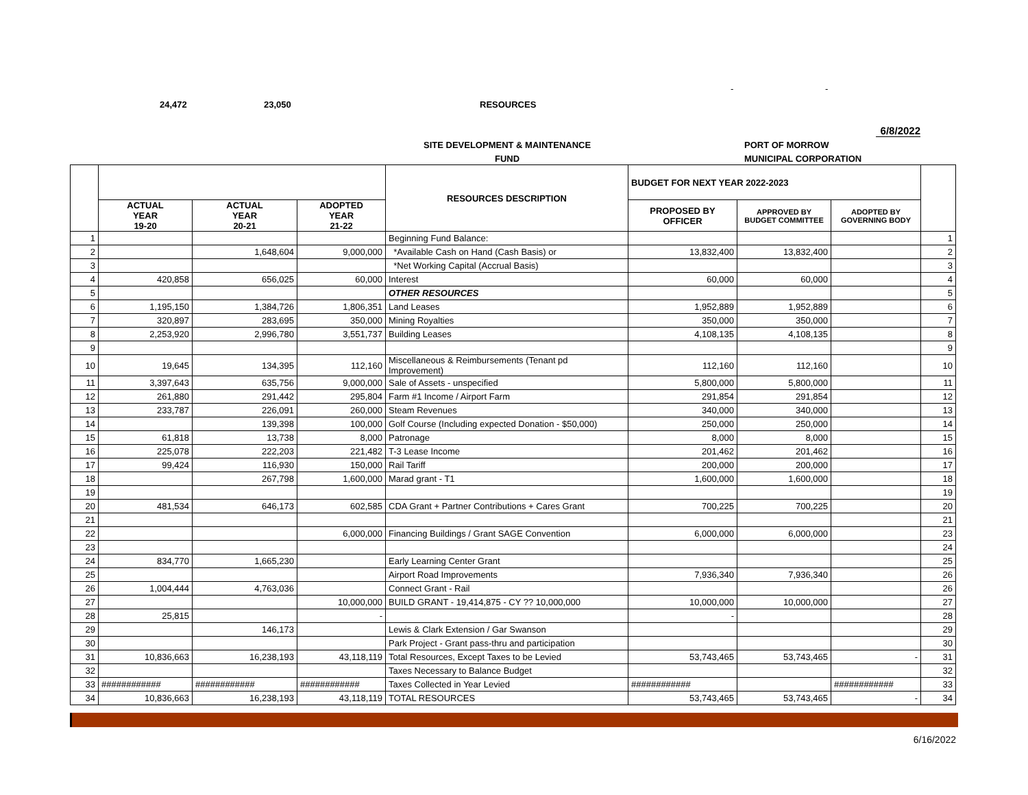24,472 23,050 RESOURCES
- -
6/8/2022
SITE DEVELOPMENT & MAINTENANCE
FUND
PORT OF MORROW
MUNICIPAL CORPORATION
| | | | | RESOURCES DESCRIPTION | BUDGET FOR NEXT YEAR 2022-2023 | | | |
| --- | --- | --- | --- | --- | --- | --- | --- | --- |
| | ACTUAL YEAR 19-20 | ACTUAL YEAR 20-21 | ADOPTED YEAR 21-22 | | PROPOSED BY OFFICER | APPROVED BY BUDGET COMMITTEE | ADOPTED BY GOVERNING BODY | |
| 1 | | | | Beginning Fund Balance: | | | | 1 |
| 2 | | 1,648,604 | 9,000,000 | *Available Cash on Hand (Cash Basis) or | 13,832,400 | 13,832,400 | | 2 |
| 3 | | | | *Net Working Capital (Accrual Basis) | | | | 3 |
| 4 | 420,858 | 656,025 | 60,000 | Interest | 60,000 | 60,000 | | 4 |
| 5 | | | | OTHER RESOURCES | | | | 5 |
| 6 | 1,195,150 | 1,384,726 | 1,806,351 | Land Leases | 1,952,889 | 1,952,889 | | 6 |
| 7 | 320,897 | 283,695 | 350,000 | Mining Royalties | 350,000 | 350,000 | | 7 |
| 8 | 2,253,920 | 2,996,780 | 3,551,737 | Building Leases | 4,108,135 | 4,108,135 | | 8 |
| 9 | | | | | | | | 9 |
| 10 | 19,645 | 134,395 | 112,160 | Miscellaneous & Reimbursements (Tenant pd Improvement) | 112,160 | 112,160 | | 10 |
| 11 | 3,397,643 | 635,756 | 9,000,000 | Sale of Assets - unspecified | 5,800,000 | 5,800,000 | | 11 |
| 12 | 261,880 | 291,442 | 295,804 | Farm #1 Income / Airport Farm | 291,854 | 291,854 | | 12 |
| 13 | 233,787 | 226,091 | 260,000 | Steam Revenues | 340,000 | 340,000 | | 13 |
| 14 | | 139,398 | 100,000 | Golf Course (Including expected Donation - $50,000) | 250,000 | 250,000 | | 14 |
| 15 | 61,818 | 13,738 | 8,000 | Patronage | 8,000 | 8,000 | | 15 |
| 16 | 225,078 | 222,203 | 221,482 | T-3 Lease Income | 201,462 | 201,462 | | 16 |
| 17 | 99,424 | 116,930 | 150,000 | Rail Tariff | 200,000 | 200,000 | | 17 |
| 18 | | 267,798 | 1,600,000 | Marad grant - T1 | 1,600,000 | 1,600,000 | | 18 |
| 19 | | | | | | | | 19 |
| 20 | 481,534 | 646,173 | 602,585 | CDA Grant + Partner Contributions + Cares Grant | 700,225 | 700,225 | | 20 |
| 21 | | | | | | | | 21 |
| 22 | | | 6,000,000 | Financing Buildings / Grant SAGE Convention | 6,000,000 | 6,000,000 | | 23 |
| 23 | | | | | | | | 24 |
| 24 | 834,770 | 1,665,230 | | Early Learning Center Grant | | | | 25 |
| 25 | | | | Airport Road Improvements | 7,936,340 | 7,936,340 | | 26 |
| 26 | 1,004,444 | 4,763,036 | | Connect Grant - Rail | | | | 26 |
| 27 | | | 10,000,000 | BUILD GRANT - 19,414,875 - CY ?? 10,000,000 | 10,000,000 | 10,000,000 | | 27 |
| 28 | 25,815 | | - | | - | | | 28 |
| 29 | | 146,173 | | Lewis & Clark Extension / Gar Swanson | | | | 29 |
| 30 | | | | Park Project - Grant pass-thru and participation | | | | 30 |
| 31 | 10,836,663 | 16,238,193 | 43,118,119 | Total Resources, Except Taxes to be Levied | 53,743,465 | 53,743,465 | - | 31 |
| 32 | | | | Taxes Necessary to Balance Budget | | | | 32 |
| 33 | ############ | ############ | ############ | Taxes Collected in Year Levied | ############ | | ############ | 33 |
| 34 | 10,836,663 | 16,238,193 | 43,118,119 | TOTAL RESOURCES | 53,743,465 | 53,743,465 | - | 34 |
6/16/2022